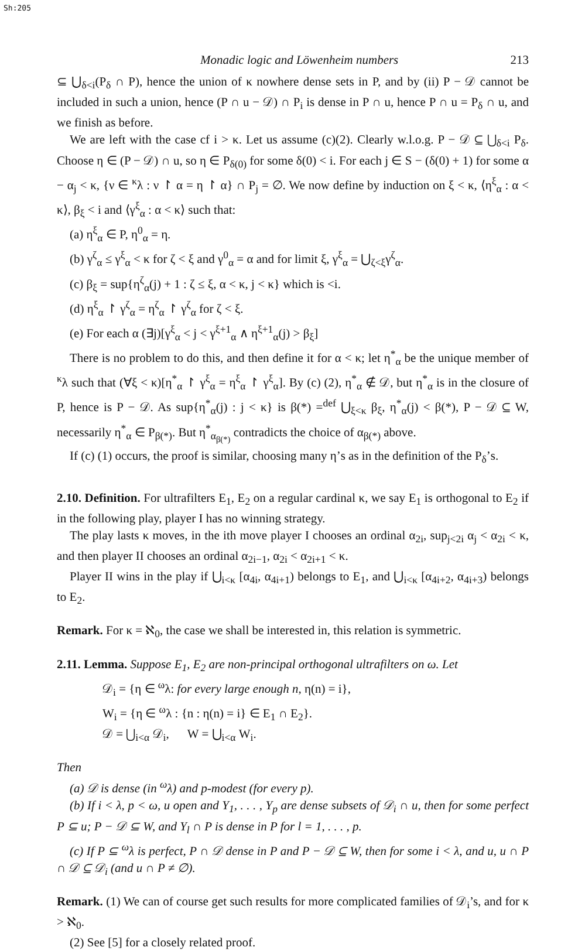Sh:205
Monadic logic and Löwenheim numbers 213
⊆ ⋃<sub>δ<i</sub>(P<sub>δ</sub> ∩ P), hence the union of κ nowhere dense sets in P, and by (ii) P − 𝒟 cannot be included in such a union, hence (P ∩ u − 𝒟) ∩ P<sub>i</sub> is dense in P ∩ u, hence P ∩ u = P<sub>δ</sub> ∩ u, and we finish as before.
We are left with the case cf i > κ. Let us assume (c)(2). Clearly w.l.o.g. P − 𝒟 ⊆ ⋃<sub>δ<i</sub> P<sub>δ</sub>. Choose η ∈ (P − 𝒟) ∩ u, so η ∈ P<sub>δ(0)</sub> for some δ(0) < i. For each j ∈ S − (δ(0) + 1) for some α − α<sub>j</sub> < κ, {ν ∈ <sup>κ</sup>λ : ν ↾ α = η ↾ α} ∩ P<sub>j</sub> = ∅. We now define by induction on ξ < κ, ⟨η<sup>ξ</sup><sub>α</sub> : α < κ⟩, β<sub>ξ</sub> < i and ⟨γ<sup>ξ</sup><sub>α</sub> : α < κ⟩ such that:
(a) η<sup>ξ</sup><sub>α</sub> ∈ P, η<sup>0</sup><sub>α</sub> = η.
(b) γ<sup>ζ</sup><sub>α</sub> ≤ γ<sup>ξ</sup><sub>α</sub> < κ for ζ < ξ and γ<sup>0</sup><sub>α</sub> = α and for limit ξ, γ<sup>ξ</sup><sub>α</sub> = ⋃<sub>ζ<ξ</sub>γ<sup>ζ</sup><sub>α</sub>.
(c) β<sub>ξ</sub> = sup{η<sup>ζ</sup><sub>α</sub>(j) + 1 : ζ ≤ ξ, α < κ, j < κ} which is <i.
(d) η<sup>ξ</sup><sub>α</sub> ↾ γ<sup>ζ</sup><sub>α</sub> = η<sup>ζ</sup><sub>α</sub> ↾ γ<sup>ζ</sup><sub>α</sub> for ζ < ξ.
(e) For each α (∃j)[γ<sup>ξ</sup><sub>α</sub> < j < γ<sup>ξ+1</sup><sub>α</sub> ∧ η<sup>ξ+1</sup><sub>α</sub>(j) > β<sub>ξ</sub>]
There is no problem to do this, and then define it for α < κ; let η<sup>*</sup><sub>α</sub> be the unique member of <sup>κ</sup>λ such that (∀ξ < κ)[η<sup>*</sup><sub>α</sub> ↾ γ<sup>ξ</sup><sub>α</sub> = η<sup>ξ</sup><sub>α</sub> ↾ γ<sup>ξ</sup><sub>α</sub>]. By (c) (2), η<sup>*</sup><sub>α</sub> ∉ 𝒟, but η<sup>*</sup><sub>α</sub> is in the closure of P, hence is P − 𝒟. As sup{η<sup>*</sup><sub>α</sub>(j) : j < κ} is β(*) =<sup>def</sup> ⋃<sub>ξ<κ</sub> β<sub>ξ</sub>, η<sup>*</sup><sub>α</sub>(j) < β(*), P − 𝒟 ⊆ W, necessarily η<sup>*</sup><sub>α</sub> ∈ P<sub>β(*)</sub>. But η<sup>*</sup><sub>α<sub>β(*)</sub></sub> contradicts the choice of α<sub>β(*)</sub> above.
If (c) (1) occurs, the proof is similar, choosing many η’s as in the definition of the P<sub>δ</sub>’s.
2.10. Definition. For ultrafilters E<sub>1</sub>, E<sub>2</sub> on a regular cardinal κ, we say E<sub>1</sub> is orthogonal to E<sub>2</sub> if in the following play, player I has no winning strategy.
The play lasts κ moves, in the ith move player I chooses an ordinal α<sub>2i</sub>, sup<sub>j<2i</sub> α<sub>j</sub> < α<sub>2i</sub> < κ, and then player II chooses an ordinal α<sub>2i−1</sub>, α<sub>2i</sub> < α<sub>2i+1</sub> < κ.
Player II wins in the play if ⋃<sub>i<κ</sub> [α<sub>4i</sub>, α<sub>4i+1</sub>) belongs to E<sub>1</sub>, and ⋃<sub>i<κ</sub> [α<sub>4i+2</sub>, α<sub>4i+3</sub>) belongs to E<sub>2</sub>.
Remark. For κ = ℵ<sub>0</sub>, the case we shall be interested in, this relation is symmetric.
2.11. Lemma. Suppose E<sub>1</sub>, E<sub>2</sub> are non-principal orthogonal ultrafilters on ω. Let
𝒟<sub>i</sub> = {η ∈ <sup>ω</sup>λ: for every large enough n, η(n) = i},
W<sub>i</sub> = {η ∈ <sup>ω</sup>λ : {n : η(n) = i} ∈ E<sub>1</sub> ∩ E<sub>2</sub>}.
𝒟 = ⋃<sub>i<α</sub> 𝒟<sub>i</sub>, W = ⋃<sub>i<α</sub> W<sub>i</sub>.
Then
(a) 𝒟 is dense (in <sup>ω</sup>λ) and p-modest (for every p).
(b) If i < λ, p < ω, u open and Y<sub>1</sub>, . . . , Y<sub>p</sub> are dense subsets of 𝒟<sub>i</sub> ∩ u, then for some perfect P ⊆ u; P − 𝒟 ⊆ W, and Y<sub>l</sub> ∩ P is dense in P for l = 1, . . . , p.
(c) If P ⊆ <sup>ω</sup>λ is perfect, P ∩ 𝒟 dense in P and P − 𝒟 ⊆ W, then for some i < λ, and u, u ∩ P ∩ 𝒟 ⊆ 𝒟<sub>i</sub> (and u ∩ P ≠ ∅).
Remark. (1) We can of course get such results for more complicated families of 𝒟<sub>i</sub>’s, and for κ > ℵ<sub>0</sub>.
(2) See [5] for a closely related proof.